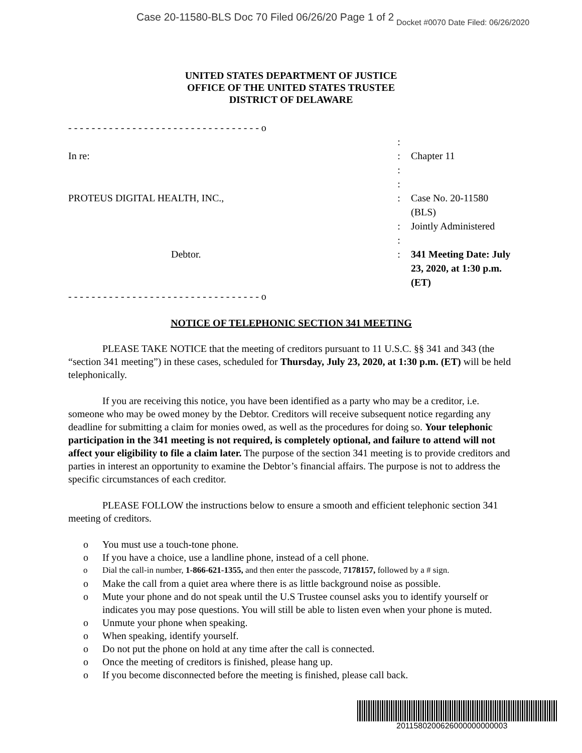Case 20-11580-BLS Doc 70 Filed 06/26/20 Page 1 of 2 Docket #0070 Date Filed: 06/26/2020
UNITED STATES DEPARTMENT OF JUSTICE
OFFICE OF THE UNITED STATES TRUSTEE
DISTRICT OF DELAWARE
| - - - - - - - - - - - - - - - - - - - - - - - - - - - - - - - - - o | | |
| | : | |
| In re: | : | Chapter 11 |
| | : : | |
| PROTEUS DIGITAL HEALTH, INC., | : | Case No. 20-11580 (BLS) |
| | : | Jointly Administered |
| | : | |
| Debtor. | : | 341 Meeting Date: July 23, 2020, at 1:30 p.m. (ET) |
| - - - - - - - - - - - - - - - - - - - - - - - - - - - - - - - - - o | | |
NOTICE OF TELEPHONIC SECTION 341 MEETING
PLEASE TAKE NOTICE that the meeting of creditors pursuant to 11 U.S.C. §§ 341 and 343 (the “section 341 meeting”) in these cases, scheduled for Thursday, July 23, 2020, at 1:30 p.m. (ET) will be held telephonically.
If you are receiving this notice, you have been identified as a party who may be a creditor, i.e. someone who may be owed money by the Debtor. Creditors will receive subsequent notice regarding any deadline for submitting a claim for monies owed, as well as the procedures for doing so. Your telephonic participation in the 341 meeting is not required, is completely optional, and failure to attend will not affect your eligibility to file a claim later. The purpose of the section 341 meeting is to provide creditors and parties in interest an opportunity to examine the Debtor’s financial affairs. The purpose is not to address the specific circumstances of each creditor.
PLEASE FOLLOW the instructions below to ensure a smooth and efficient telephonic section 341 meeting of creditors.
o You must use a touch-tone phone.
o If you have a choice, use a landline phone, instead of a cell phone.
o Dial the call-in number, 1-866-621-1355, and then enter the passcode, 7178157, followed by a # sign.
o Make the call from a quiet area where there is as little background noise as possible.
o Mute your phone and do not speak until the U.S Trustee counsel asks you to identify yourself or indicates you may pose questions. You will still be able to listen even when your phone is muted.
o Unmute your phone when speaking.
o When speaking, identify yourself.
o Do not put the phone on hold at any time after the call is connected.
o Once the meeting of creditors is finished, please hang up.
o If you become disconnected before the meeting is finished, please call back.
2011580200626000000000003